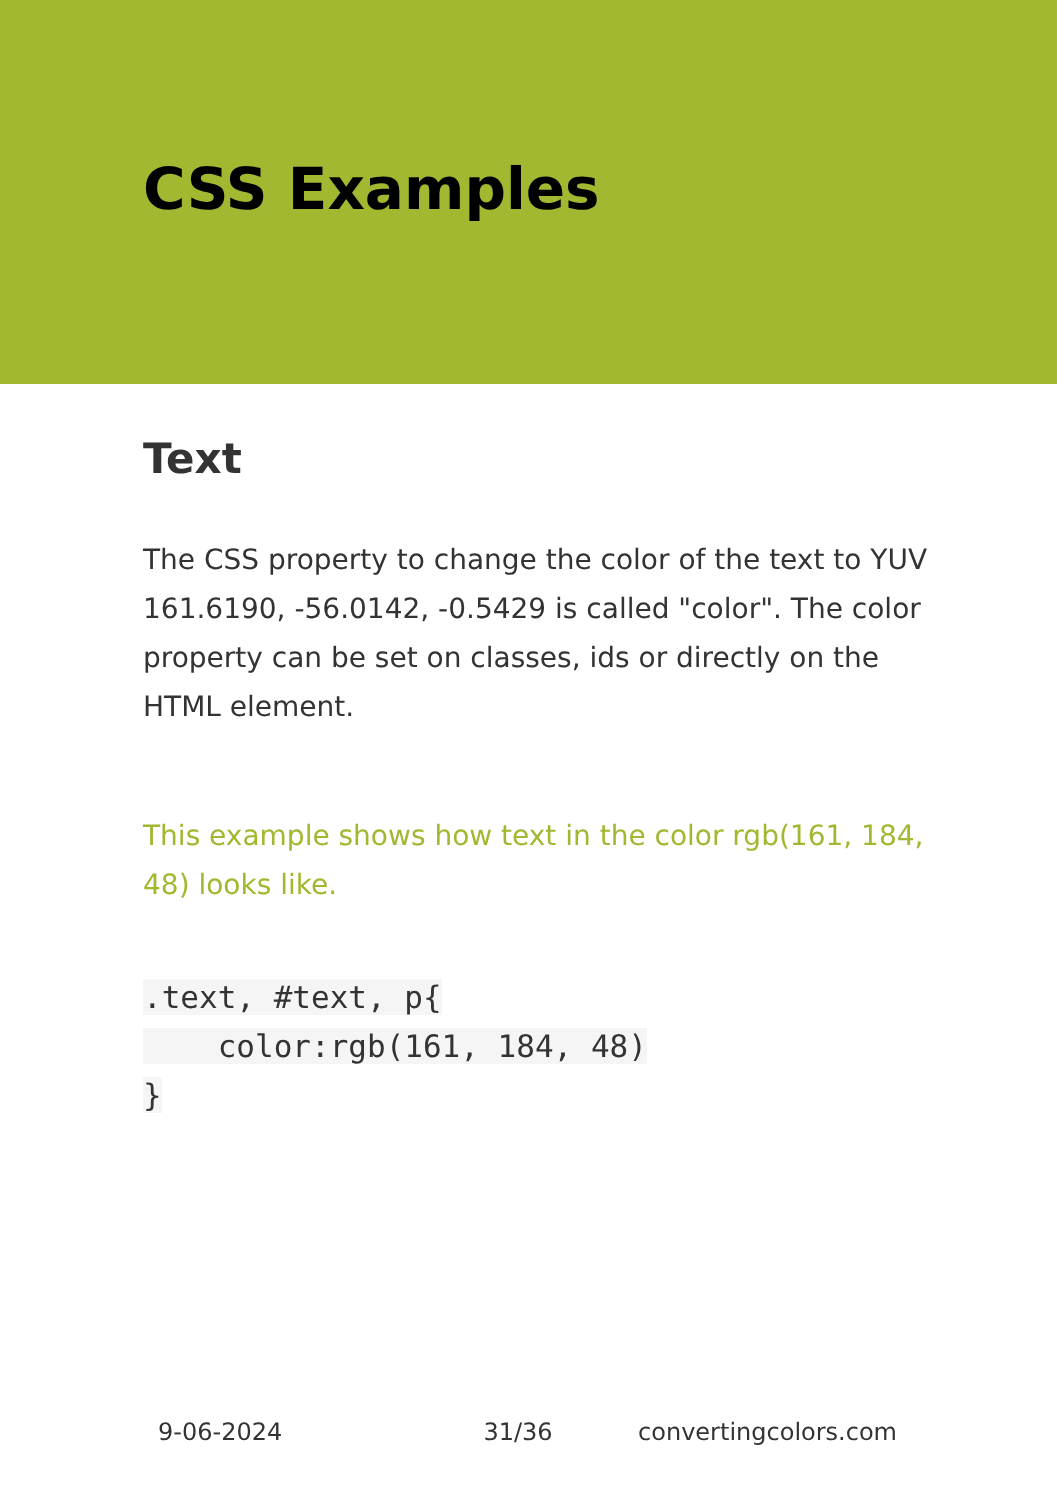CSS Examples
Text
The CSS property to change the color of the text to YUV 161.6190, -56.0142, -0.5429 is called "color". The color property can be set on classes, ids or directly on the HTML element.
This example shows how text in the color rgb(161, 184, 48) looks like.
.text, #text, p{
    color:rgb(161, 184, 48)
}
9-06-2024 31/36 convertingcolors.com